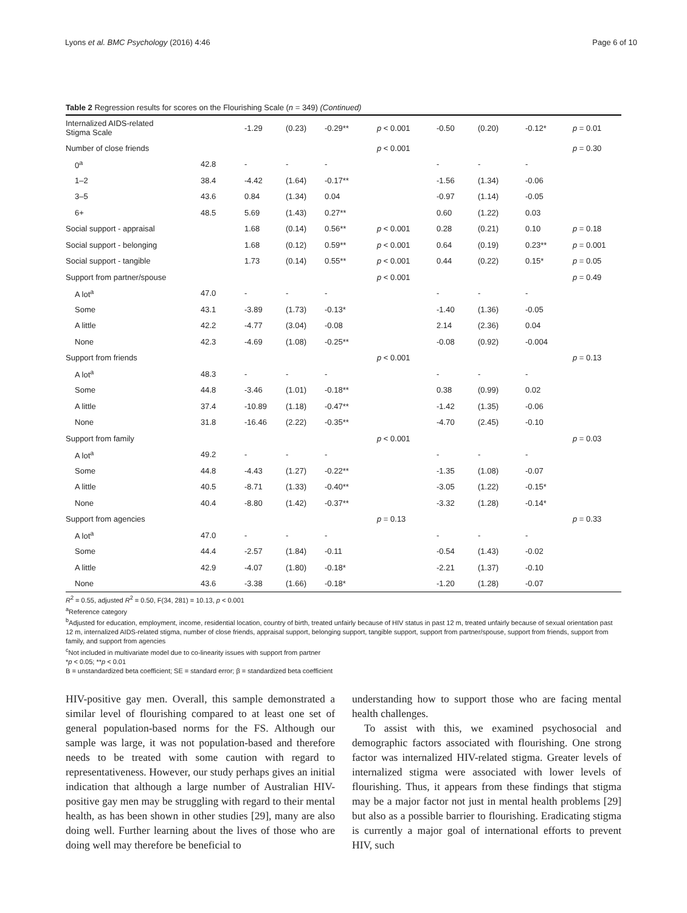Lyons et al. BMC Psychology (2016) 4:46 Page 6 of 10
Table 2 Regression results for scores on the Flourishing Scale (n = 349) (Continued)
| Internalized AIDS-related Stigma Scale | | -1.29 | (0.23) | -0.29** | p < 0.001 | -0.50 | (0.20) | -0.12* | p = 0.01 |
| Number of close friends | | | | | p < 0.001 | | | | p = 0.30 |
| 0<sup>a</sup> | 42.8 | - | - | - | | - | - | - | |
| 1–2 | 38.4 | -4.42 | (1.64) | -0.17** | | -1.56 | (1.34) | -0.06 | |
| 3–5 | 43.6 | 0.84 | (1.34) | 0.04 | | -0.97 | (1.14) | -0.05 | |
| 6+ | 48.5 | 5.69 | (1.43) | 0.27** | | 0.60 | (1.22) | 0.03 | |
| Social support - appraisal | | 1.68 | (0.14) | 0.56** | p < 0.001 | 0.28 | (0.21) | 0.10 | p = 0.18 |
| Social support - belonging | | 1.68 | (0.12) | 0.59** | p < 0.001 | 0.64 | (0.19) | 0.23** | p = 0.001 |
| Social support - tangible | | 1.73 | (0.14) | 0.55** | p < 0.001 | 0.44 | (0.22) | 0.15* | p = 0.05 |
| Support from partner/spouse | | | | | p < 0.001 | | | | p = 0.49 |
| A lot<sup>a</sup> | 47.0 | - | - | - | | - | - | - | |
| Some | 43.1 | -3.89 | (1.73) | -0.13* | | -1.40 | (1.36) | -0.05 | |
| A little | 42.2 | -4.77 | (3.04) | -0.08 | | 2.14 | (2.36) | 0.04 | |
| None | 42.3 | -4.69 | (1.08) | -0.25** | | -0.08 | (0.92) | -0.004 | |
| Support from friends | | | | | p < 0.001 | | | | p = 0.13 |
| A lot<sup>a</sup> | 48.3 | - | - | - | | - | - | - | |
| Some | 44.8 | -3.46 | (1.01) | -0.18** | | 0.38 | (0.99) | 0.02 | |
| A little | 37.4 | -10.89 | (1.18) | -0.47** | | -1.42 | (1.35) | -0.06 | |
| None | 31.8 | -16.46 | (2.22) | -0.35** | | -4.70 | (2.45) | -0.10 | |
| Support from family | | | | | p < 0.001 | | | | p = 0.03 |
| A lot<sup>a</sup> | 49.2 | - | - | - | | - | - | - | |
| Some | 44.8 | -4.43 | (1.27) | -0.22** | | -1.35 | (1.08) | -0.07 | |
| A little | 40.5 | -8.71 | (1.33) | -0.40** | | -3.05 | (1.22) | -0.15* | |
| None | 40.4 | -8.80 | (1.42) | -0.37** | | -3.32 | (1.28) | -0.14* | |
| Support from agencies | | | | | p = 0.13 | | | | p = 0.33 |
| A lot<sup>a</sup> | 47.0 | - | - | - | | - | - | - | |
| Some | 44.4 | -2.57 | (1.84) | -0.11 | | -0.54 | (1.43) | -0.02 | |
| A little | 42.9 | -4.07 | (1.80) | -0.18* | | -2.21 | (1.37) | -0.10 | |
| None | 43.6 | -3.38 | (1.66) | -0.18* | | -1.20 | (1.28) | -0.07 | |
R<sup>2</sup> = 0.55, adjusted R<sup>2</sup> = 0.50, F(34, 281) = 10.13, p < 0.001
<sup>a</sup> Reference category
<sup>b</sup> Adjusted for education, employment, income, residential location, country of birth, treated unfairly because of HIV status in past 12 m, treated unfairly because of sexual orientation past 12 m, internalized AIDS-related stigma, number of close friends, appraisal support, belonging support, tangible support, support from partner/spouse, support from friends, support from family, and support from agencies
<sup>c</sup> Not included in multivariate model due to co-linearity issues with support from partner
*p < 0.05; **p < 0.01
B = unstandardized beta coefficient; SE = standard error; β = standardized beta coefficient
HIV-positive gay men. Overall, this sample demonstrated a similar level of flourishing compared to at least one set of general population-based norms for the FS. Although our sample was large, it was not population-based and therefore needs to be treated with some caution with regard to representativeness. However, our study perhaps gives an initial indication that although a large number of Australian HIV-positive gay men may be struggling with regard to their mental health, as has been shown in other studies [29], many are also doing well. Further learning about the lives of those who are doing well may therefore be beneficial to
understanding how to support those who are facing mental health challenges.
To assist with this, we examined psychosocial and demographic factors associated with flourishing. One strong factor was internalized HIV-related stigma. Greater levels of internalized stigma were associated with lower levels of flourishing. Thus, it appears from these findings that stigma may be a major factor not just in mental health problems [29] but also as a possible barrier to flourishing. Eradicating stigma is currently a major goal of international efforts to prevent HIV, such